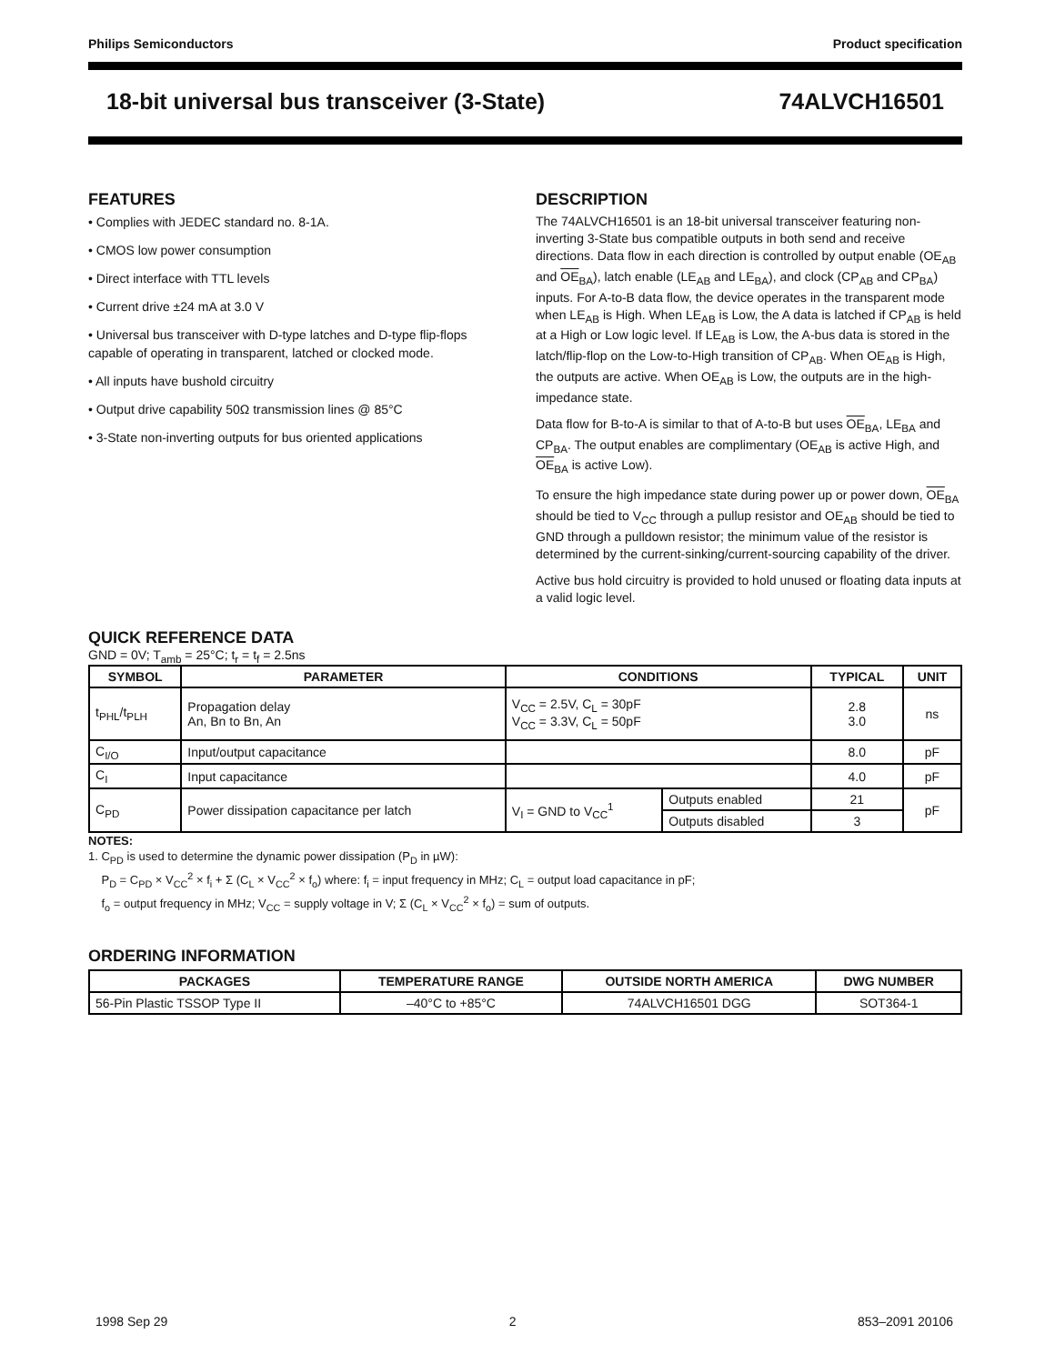Philips Semiconductors Product specification
18-bit universal bus transceiver (3-State) 74ALVCH16501
FEATURES
• Complies with JEDEC standard no. 8-1A.
• CMOS low power consumption
• Direct interface with TTL levels
• Current drive ±24 mA at 3.0 V
• Universal bus transceiver with D-type latches and D-type flip-flops capable of operating in transparent, latched or clocked mode.
• All inputs have bushold circuitry
• Output drive capability 50Ω transmission lines @ 85°C
• 3-State non-inverting outputs for bus oriented applications
DESCRIPTION
The 74ALVCH16501 is an 18-bit universal transceiver featuring non-inverting 3-State bus compatible outputs in both send and receive directions. Data flow in each direction is controlled by output enable (OE<sub>AB</sub> and OE<sub>BA</sub>), latch enable (LE<sub>AB</sub> and LE<sub>BA</sub>), and clock (CP<sub>AB</sub> and CP<sub>BA</sub>) inputs. For A-to-B data flow, the device operates in the transparent mode when LE<sub>AB</sub> is High. When LE<sub>AB</sub> is Low, the A data is latched if CP<sub>AB</sub> is held at a High or Low logic level. If LE<sub>AB</sub> is Low, the A-bus data is stored in the latch/flip-flop on the Low-to-High transition of CP<sub>AB</sub>. When OE<sub>AB</sub> is High, the outputs are active. When OE<sub>AB</sub> is Low, the outputs are in the high-impedance state.
Data flow for B-to-A is similar to that of A-to-B but uses OE<sub>BA</sub>, LE<sub>BA</sub> and CP<sub>BA</sub>. The output enables are complimentary (OE<sub>AB</sub> is active High, and OE<sub>BA</sub> is active Low).
To ensure the high impedance state during power up or power down, OE<sub>BA</sub> should be tied to V<sub>CC</sub> through a pullup resistor and OE<sub>AB</sub> should be tied to GND through a pulldown resistor; the minimum value of the resistor is determined by the current-sinking/current-sourcing capability of the driver.
Active bus hold circuitry is provided to hold unused or floating data inputs at a valid logic level.
QUICK REFERENCE DATA
GND = 0V; T<sub>amb</sub> = 25°C; t<sub>r</sub> = t<sub>f</sub> = 2.5ns
| SYMBOL | PARAMETER | CONDITIONS | | TYPICAL | UNIT |
| --- | --- | --- | --- | --- | --- |
| t<sub>PHL</sub>/t<sub>PLH</sub> | Propagation delay An, Bn to Bn, An | V<sub>CC</sub> = 2.5V, C<sub>L</sub> = 30pF V<sub>CC</sub> = 3.3V, C<sub>L</sub> = 50pF | | 2.8 3.0 | ns |
| C<sub>I/O</sub> | Input/output capacitance | | | 8.0 | pF |
| C<sub>I</sub> | Input capacitance | | | 4.0 | pF |
| C<sub>PD</sub> | Power dissipation capacitance per latch | V<sub>I</sub> = GND to V<sub>CC</sub><sup>1</sup> | Outputs enabled | 21 | pF |
| | | | Outputs disabled | 3 | |
NOTES:
1. C<sub>PD</sub> is used to determine the dynamic power dissipation (P<sub>D</sub> in µW):
P<sub>D</sub> = C<sub>PD</sub> × V<sub>CC</sub><sup>2</sup> × f<sub>i</sub> + Σ (C<sub>L</sub> × V<sub>CC</sub><sup>2</sup> × f<sub>o</sub>) where: f<sub>i</sub> = input frequency in MHz; C<sub>L</sub> = output load capacitance in pF;
f<sub>o</sub> = output frequency in MHz; V<sub>CC</sub> = supply voltage in V; Σ (C<sub>L</sub> × V<sub>CC</sub><sup>2</sup> × f<sub>o</sub>) = sum of outputs.
ORDERING INFORMATION
| PACKAGES | TEMPERATURE RANGE | OUTSIDE NORTH AMERICA | DWG NUMBER |
| --- | --- | --- | --- |
| 56-Pin Plastic TSSOP Type II | –40°C to +85°C | 74ALVCH16501 DGG | SOT364-1 |
1998 Sep 29 2 853–2091 20106